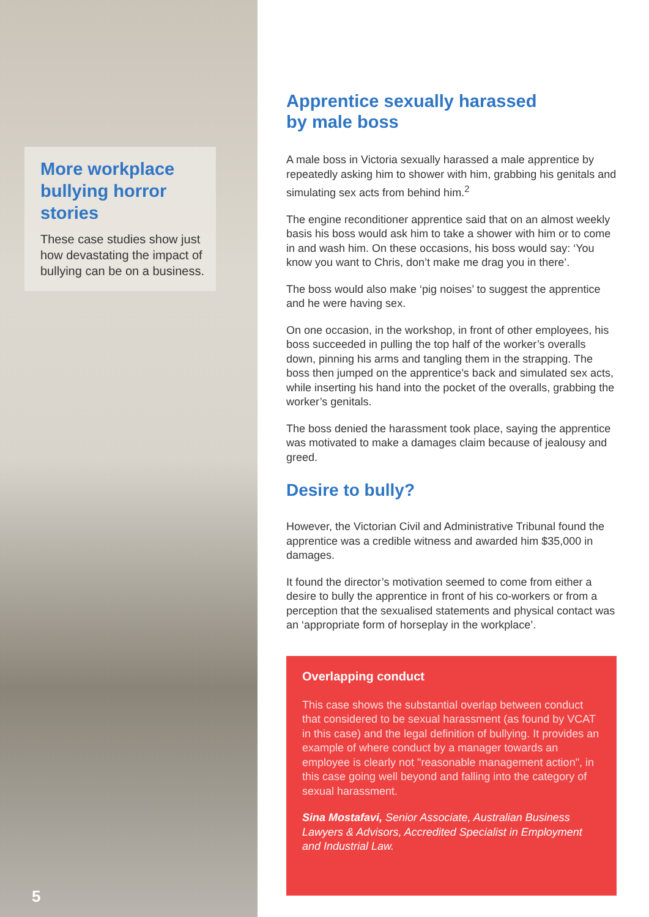More workplace bullying horror stories
These case studies show just how devastating the impact of bullying can be on a business.
5
Apprentice sexually harassed
by male boss
A male boss in Victoria sexually harassed a male apprentice by repeatedly asking him to shower with him, grabbing his genitals and simulating sex acts from behind him.<sup>2</sup>
The engine reconditioner apprentice said that on an almost weekly basis his boss would ask him to take a shower with him or to come in and wash him. On these occasions, his boss would say: ‘You know you want to Chris, don’t make me drag you in there’.
The boss would also make ‘pig noises’ to suggest the apprentice and he were having sex.
On one occasion, in the workshop, in front of other employees, his boss succeeded in pulling the top half of the worker’s overalls down, pinning his arms and tangling them in the strapping. The boss then jumped on the apprentice’s back and simulated sex acts, while inserting his hand into the pocket of the overalls, grabbing the worker’s genitals.
The boss denied the harassment took place, saying the apprentice was motivated to make a damages claim because of jealousy and greed.
Desire to bully?
However, the Victorian Civil and Administrative Tribunal found the apprentice was a credible witness and awarded him $35,000 in damages.
It found the director’s motivation seemed to come from either a desire to bully the apprentice in front of his co-workers or from a perception that the sexualised statements and physical contact was an ‘appropriate form of horseplay in the workplace’.
Overlapping conduct
This case shows the substantial overlap between conduct that considered to be sexual harassment (as found by VCAT in this case) and the legal definition of bullying. It provides an example of where conduct by a manager towards an employee is clearly not "reasonable management action", in this case going well beyond and falling into the category of sexual harassment.
Sina Mostafavi, Senior Associate, Australian Business Lawyers & Advisors, Accredited Specialist in Employment and Industrial Law.